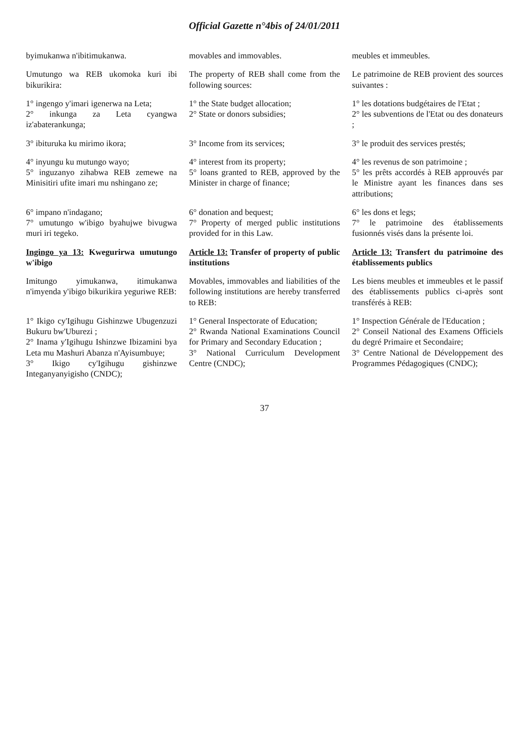Official Gazette n°4bis of 24/01/2011
| byimukanwa n'ibitimukanwa. | movables and immovables. | meubles et immeubles. |
| Umutungo wa REB ukomoka kuri ibi bikurikira: | The property of REB shall come from the following sources: | Le patrimoine de REB provient des sources suivantes : |
| 1° ingengo y'imari igenerwa na Leta; 2° inkunga za Leta cyangwa iz'abaterankunga; | 1° the State budget allocation; 2° State or donors subsidies; | 1° les dotations budgétaires de l'Etat ; 2° les subventions de l'Etat ou des donateurs ; |
| 3° ibituruka ku mirimo ikora; | 3° Income from its services; | 3° le produit des services prestés; |
| 4° inyungu ku mutungo wayo; 5° inguzanyo zihabwa REB zemewe na Minisitiri ufite imari mu nshingano ze; | 4° interest from its property; 5° loans granted to REB, approved by the Minister in charge of finance; | 4° les revenus de son patrimoine ; 5° les prêts accordés à REB approuvés par le Ministre ayant les finances dans ses attributions; |
| 6° impano n'indagano; 7° umutungo w'ibigo byahujwe bivugwa muri iri tegeko. | 6° donation and bequest; 7° Property of merged public institutions provided for in this Law. | 6° les dons et legs; 7° le patrimoine des établissements fusionnés visés dans la présente loi. |
| Ingingo ya 13: Kwegurirwa umutungo w'ibigo | Article 13: Transfer of property of public institutions | Article 13: Transfert du patrimoine des établissements publics |
| Imitungo yimukanwa, itimukanwa n'imyenda y'ibigo bikurikira yeguriwe REB: | Movables, immovables and liabilities of the following institutions are hereby transferred to REB: | Les biens meubles et immeubles et le passif des établissements publics ci-après sont transférés à REB: |
| 1° Ikigo cy'Igihugu Gishinzwe Ubugenzuzi Bukuru bw'Uburezi ; 2° Inama y'Igihugu Ishinzwe Ibizamini bya Leta mu Mashuri Abanza n'Ayisumbuye; 3° Ikigo cy'Igihugu gishinzwe Integanyanyigisho (CNDC); | 1° General Inspectorate of Education; 2° Rwanda National Examinations Council for Primary and Secondary Education ; 3° National Curriculum Development Centre (CNDC); | 1° Inspection Générale de l'Education ; 2° Conseil National des Examens Officiels du degré Primaire et Secondaire; 3° Centre National de Développement des Programmes Pédagogiques (CNDC); |
37